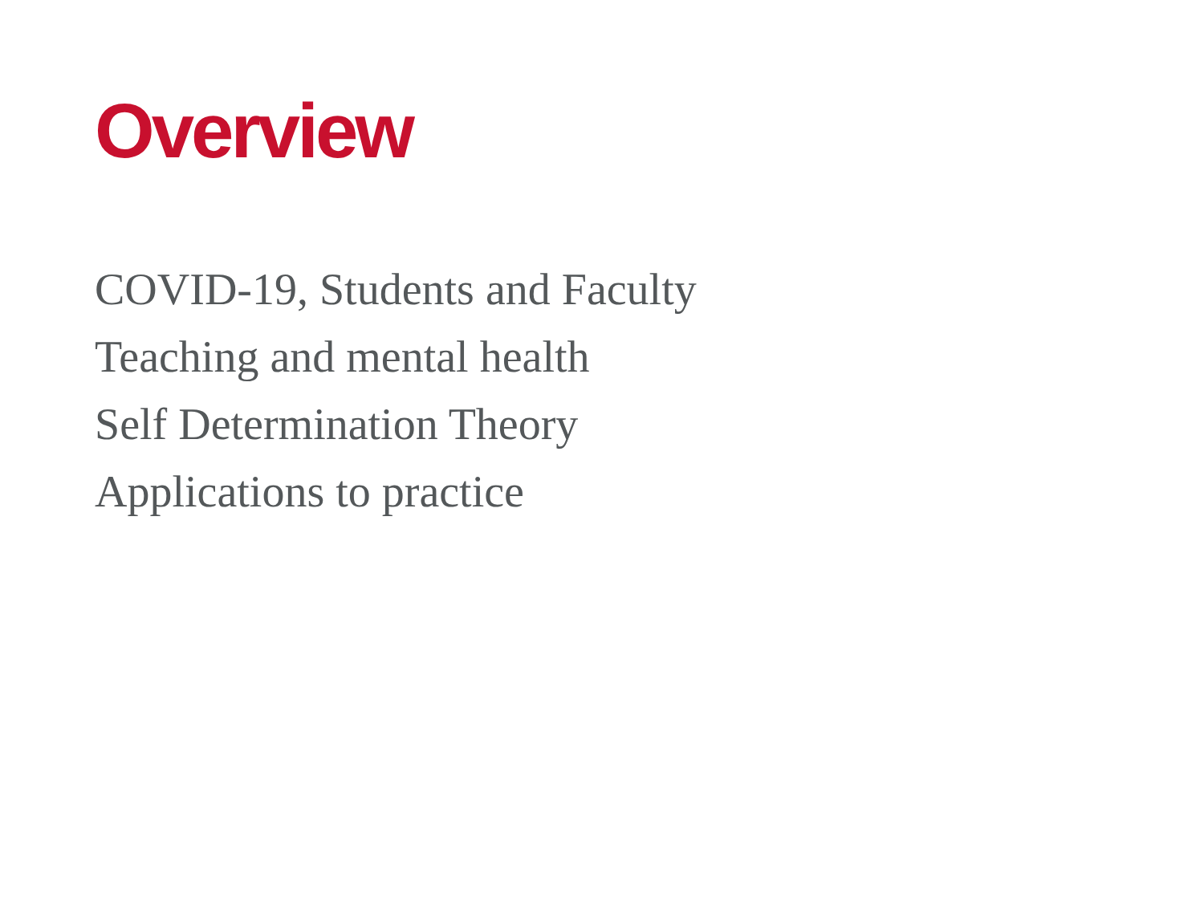Overview
COVID-19, Students and Faculty
Teaching and mental health
Self Determination Theory
Applications to practice